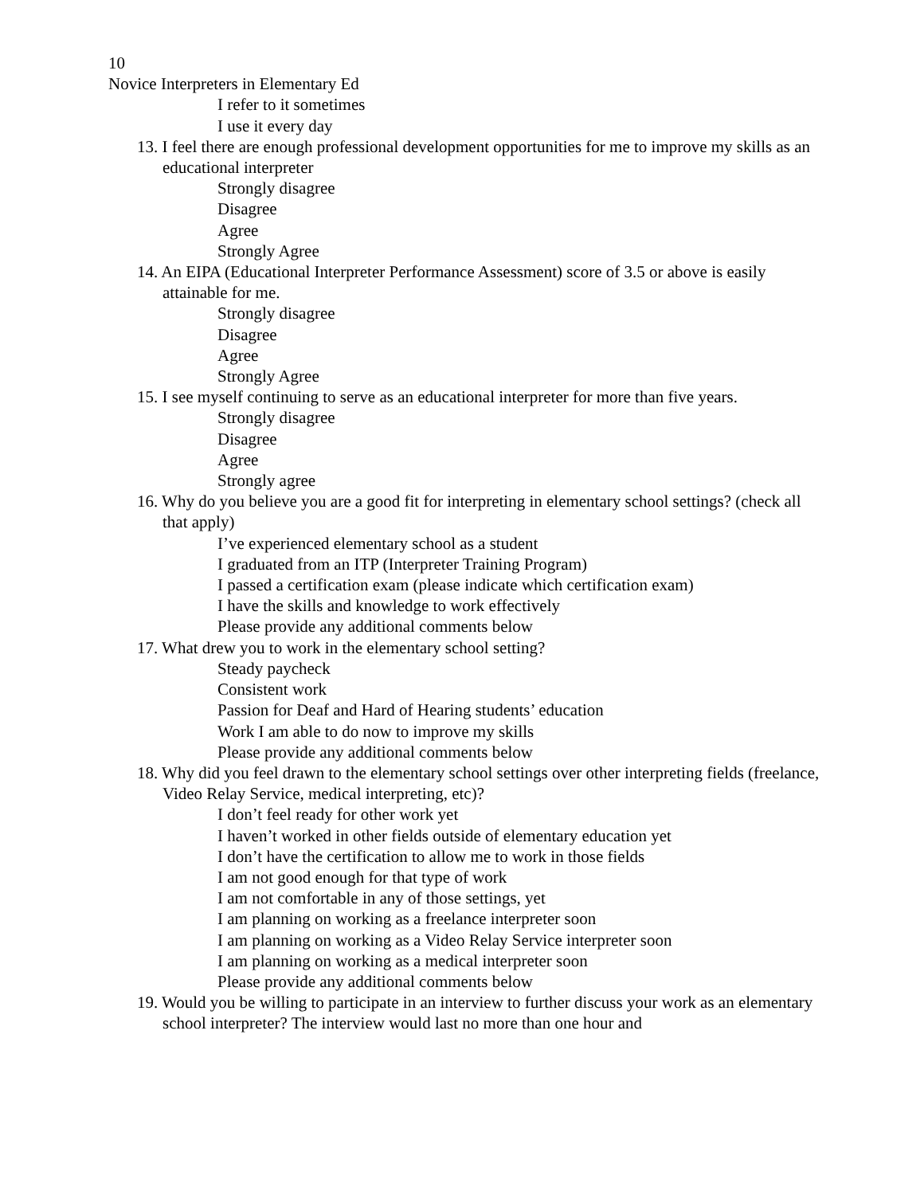10
Novice Interpreters in Elementary Ed
I refer to it sometimes
I use it every day
13. I feel there are enough professional development opportunities for me to improve my skills as an educational interpreter
Strongly disagree
Disagree
Agree
Strongly Agree
14. An EIPA (Educational Interpreter Performance Assessment) score of 3.5 or above is easily attainable for me.
Strongly disagree
Disagree
Agree
Strongly Agree
15. I see myself continuing to serve as an educational interpreter for more than five years.
Strongly disagree
Disagree
Agree
Strongly agree
16. Why do you believe you are a good fit for interpreting in elementary school settings? (check all that apply)
I’ve experienced elementary school as a student
I graduated from an ITP (Interpreter Training Program)
I passed a certification exam (please indicate which certification exam)
I have the skills and knowledge to work effectively
Please provide any additional comments below
17. What drew you to work in the elementary school setting?
Steady paycheck
Consistent work
Passion for Deaf and Hard of Hearing students’ education
Work I am able to do now to improve my skills
Please provide any additional comments below
18. Why did you feel drawn to the elementary school settings over other interpreting fields (freelance, Video Relay Service, medical interpreting, etc)?
I don’t feel ready for other work yet
I haven’t worked in other fields outside of elementary education yet
I don’t have the certification to allow me to work in those fields
I am not good enough for that type of work
I am not comfortable in any of those settings, yet
I am planning on working as a freelance interpreter soon
I am planning on working as a Video Relay Service interpreter soon
I am planning on working as a medical interpreter soon
Please provide any additional comments below
19. Would you be willing to participate in an interview to further discuss your work as an elementary school interpreter? The interview would last no more than one hour and